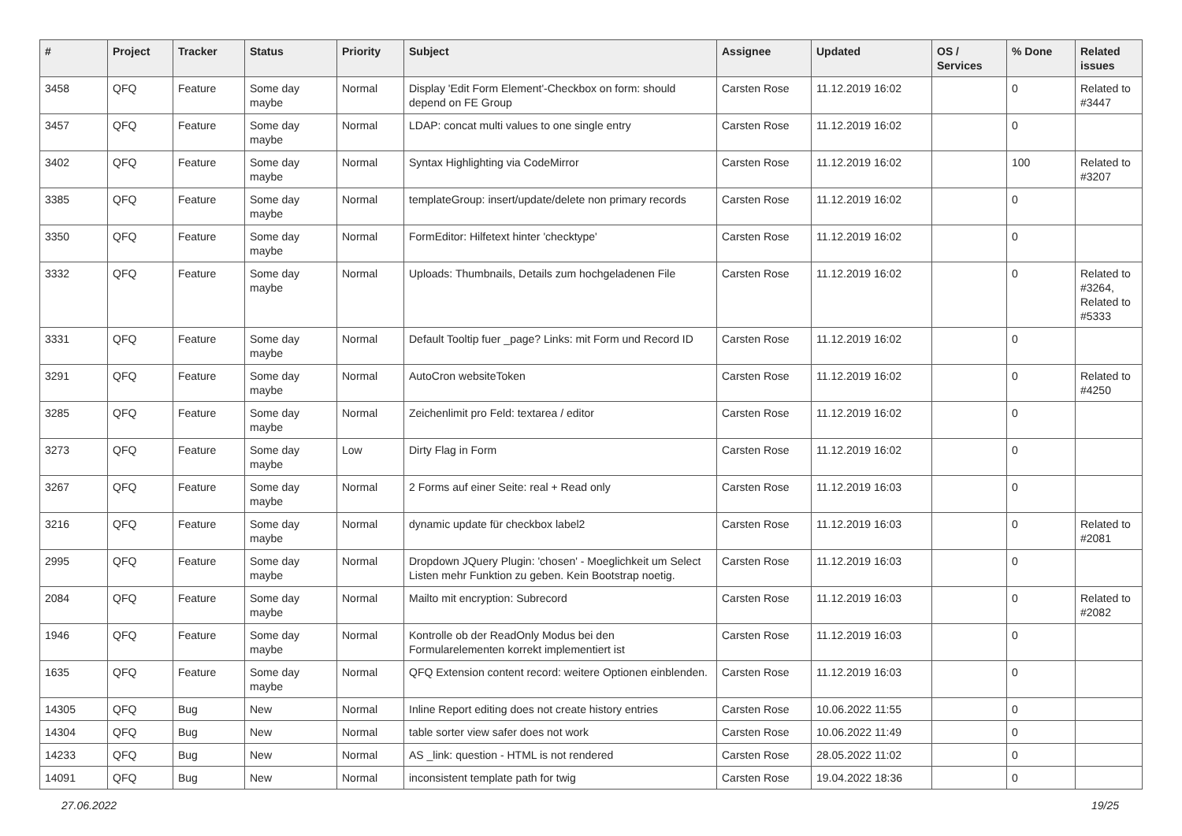| # | Project | Tracker | Status | Priority | Subject | Assignee | Updated | OS / Services | % Done | Related issues |
| --- | --- | --- | --- | --- | --- | --- | --- | --- | --- | --- |
| 3458 | QFQ | Feature | Some day maybe | Normal | Display 'Edit Form Element'-Checkbox on form: should depend on FE Group | Carsten Rose | 11.12.2019 16:02 | | 0 | Related to #3447 |
| 3457 | QFQ | Feature | Some day maybe | Normal | LDAP: concat multi values to one single entry | Carsten Rose | 11.12.2019 16:02 | | 0 | |
| 3402 | QFQ | Feature | Some day maybe | Normal | Syntax Highlighting via CodeMirror | Carsten Rose | 11.12.2019 16:02 | | 100 | Related to #3207 |
| 3385 | QFQ | Feature | Some day maybe | Normal | templateGroup: insert/update/delete non primary records | Carsten Rose | 11.12.2019 16:02 | | 0 | |
| 3350 | QFQ | Feature | Some day maybe | Normal | FormEditor: Hilfetext hinter 'checktype' | Carsten Rose | 11.12.2019 16:02 | | 0 | |
| 3332 | QFQ | Feature | Some day maybe | Normal | Uploads: Thumbnails, Details zum hochgeladenen File | Carsten Rose | 11.12.2019 16:02 | | 0 | Related to #3264, Related to #5333 |
| 3331 | QFQ | Feature | Some day maybe | Normal | Default Tooltip fuer _page? Links: mit Form und Record ID | Carsten Rose | 11.12.2019 16:02 | | 0 | |
| 3291 | QFQ | Feature | Some day maybe | Normal | AutoCron websiteToken | Carsten Rose | 11.12.2019 16:02 | | 0 | Related to #4250 |
| 3285 | QFQ | Feature | Some day maybe | Normal | Zeichenlimit pro Feld: textarea / editor | Carsten Rose | 11.12.2019 16:02 | | 0 | |
| 3273 | QFQ | Feature | Some day maybe | Low | Dirty Flag in Form | Carsten Rose | 11.12.2019 16:02 | | 0 | |
| 3267 | QFQ | Feature | Some day maybe | Normal | 2 Forms auf einer Seite: real + Read only | Carsten Rose | 11.12.2019 16:03 | | 0 | |
| 3216 | QFQ | Feature | Some day maybe | Normal | dynamic update für checkbox label2 | Carsten Rose | 11.12.2019 16:03 | | 0 | Related to #2081 |
| 2995 | QFQ | Feature | Some day maybe | Normal | Dropdown JQuery Plugin: 'chosen' - Moeglichkeit um Select Listen mehr Funktion zu geben. Kein Bootstrap noetig. | Carsten Rose | 11.12.2019 16:03 | | 0 | |
| 2084 | QFQ | Feature | Some day maybe | Normal | Mailto mit encryption: Subrecord | Carsten Rose | 11.12.2019 16:03 | | 0 | Related to #2082 |
| 1946 | QFQ | Feature | Some day maybe | Normal | Kontrolle ob der ReadOnly Modus bei den Formularelementen korrekt implementiert ist | Carsten Rose | 11.12.2019 16:03 | | 0 | |
| 1635 | QFQ | Feature | Some day maybe | Normal | QFQ Extension content record: weitere Optionen einblenden. | Carsten Rose | 11.12.2019 16:03 | | 0 | |
| 14305 | QFQ | Bug | New | Normal | Inline Report editing does not create history entries | Carsten Rose | 10.06.2022 11:55 | | 0 | |
| 14304 | QFQ | Bug | New | Normal | table sorter view safer does not work | Carsten Rose | 10.06.2022 11:49 | | 0 | |
| 14233 | QFQ | Bug | New | Normal | AS _link: question - HTML is not rendered | Carsten Rose | 28.05.2022 11:02 | | 0 | |
| 14091 | QFQ | Bug | New | Normal | inconsistent template path for twig | Carsten Rose | 19.04.2022 18:36 | | 0 | |
27.06.2022 19/25